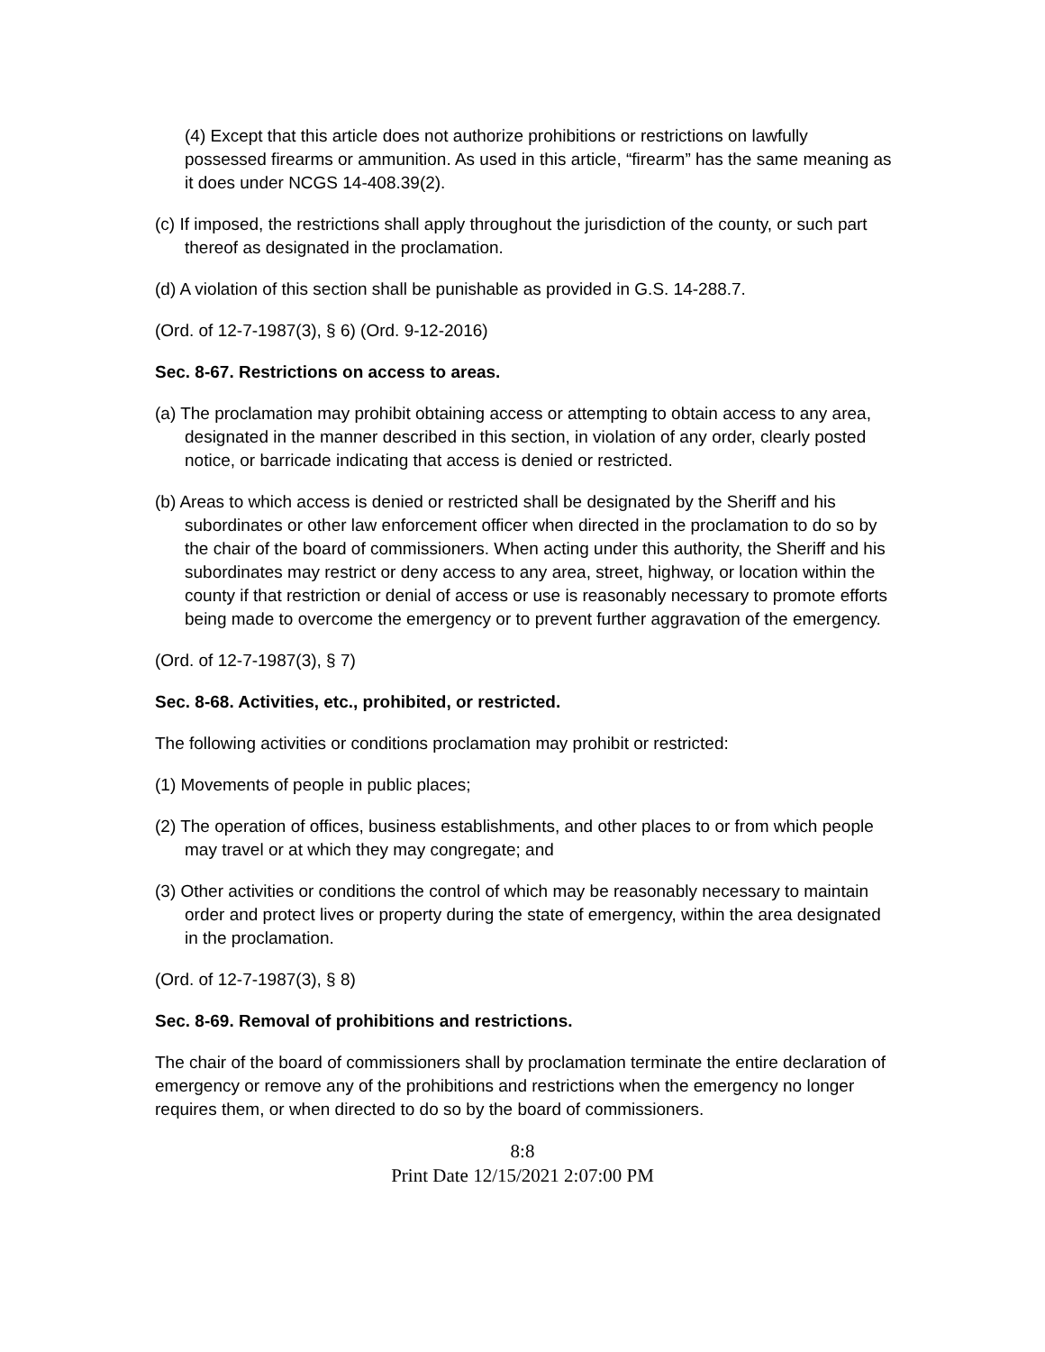(4) Except that this article does not authorize prohibitions or restrictions on lawfully possessed firearms or ammunition. As used in this article, “firearm” has the same meaning as it does under NCGS 14-408.39(2).
(c) If imposed, the restrictions shall apply throughout the jurisdiction of the county, or such part thereof as designated in the proclamation.
(d) A violation of this section shall be punishable as provided in G.S. 14-288.7.
(Ord. of 12-7-1987(3), § 6) (Ord. 9-12-2016)
Sec. 8-67. Restrictions on access to areas.
(a) The proclamation may prohibit obtaining access or attempting to obtain access to any area, designated in the manner described in this section, in violation of any order, clearly posted notice, or barricade indicating that access is denied or restricted.
(b) Areas to which access is denied or restricted shall be designated by the Sheriff and his subordinates or other law enforcement officer when directed in the proclamation to do so by the chair of the board of commissioners. When acting under this authority, the Sheriff and his subordinates may restrict or deny access to any area, street, highway, or location within the county if that restriction or denial of access or use is reasonably necessary to promote efforts being made to overcome the emergency or to prevent further aggravation of the emergency.
(Ord. of 12-7-1987(3), § 7)
Sec. 8-68. Activities, etc., prohibited, or restricted.
The following activities or conditions proclamation may prohibit or restricted:
(1) Movements of people in public places;
(2) The operation of offices, business establishments, and other places to or from which people may travel or at which they may congregate; and
(3) Other activities or conditions the control of which may be reasonably necessary to maintain order and protect lives or property during the state of emergency, within the area designated in the proclamation.
(Ord. of 12-7-1987(3), § 8)
Sec. 8-69. Removal of prohibitions and restrictions.
The chair of the board of commissioners shall by proclamation terminate the entire declaration of emergency or remove any of the prohibitions and restrictions when the emergency no longer requires them, or when directed to do so by the board of commissioners.
8:8
Print Date 12/15/2021 2:07:00 PM